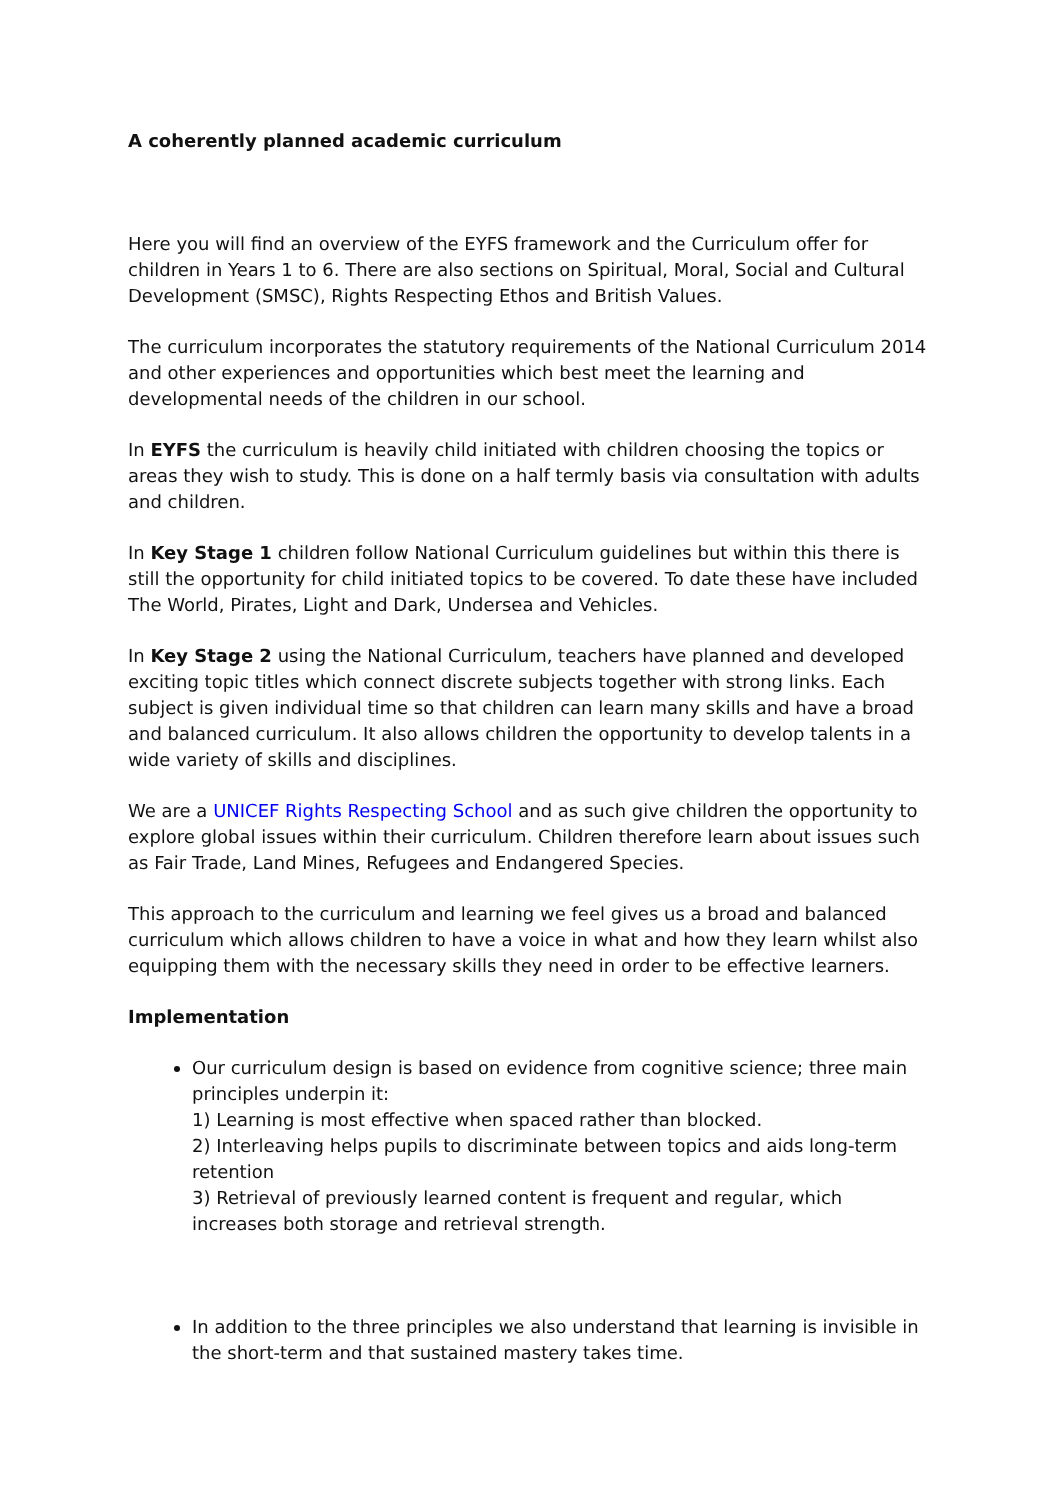A coherently planned academic curriculum
Here you will find an overview of the EYFS framework and the Curriculum offer for children in Years 1 to 6. There are also sections on Spiritual, Moral, Social and Cultural Development (SMSC), Rights Respecting Ethos and British Values.
The curriculum incorporates the statutory requirements of the National Curriculum 2014 and other experiences and opportunities which best meet the learning and developmental needs of the children in our school.
In EYFS the curriculum is heavily child initiated with children choosing the topics or areas they wish to study. This is done on a half termly basis via consultation with adults and children.
In Key Stage 1 children follow National Curriculum guidelines but within this there is still the opportunity for child initiated topics to be covered. To date these have included The World, Pirates, Light and Dark, Undersea and Vehicles.
In Key Stage 2 using the National Curriculum, teachers have planned and developed exciting topic titles which connect discrete subjects together with strong links. Each subject is given individual time so that children can learn many skills and have a broad and balanced curriculum. It also allows children the opportunity to develop talents in a wide variety of skills and disciplines.
We are a UNICEF Rights Respecting School and as such give children the opportunity to explore global issues within their curriculum. Children therefore learn about issues such as Fair Trade, Land Mines, Refugees and Endangered Species.
This approach to the curriculum and learning we feel gives us a broad and balanced curriculum which allows children to have a voice in what and how they learn whilst also equipping them with the necessary skills they need in order to be effective learners.
Implementation
Our curriculum design is based on evidence from cognitive science; three main principles underpin it:
1) Learning is most effective when spaced rather than blocked.
2) Interleaving helps pupils to discriminate between topics and aids long-term retention
3) Retrieval of previously learned content is frequent and regular, which increases both storage and retrieval strength.
In addition to the three principles we also understand that learning is invisible in the short-term and that sustained mastery takes time.